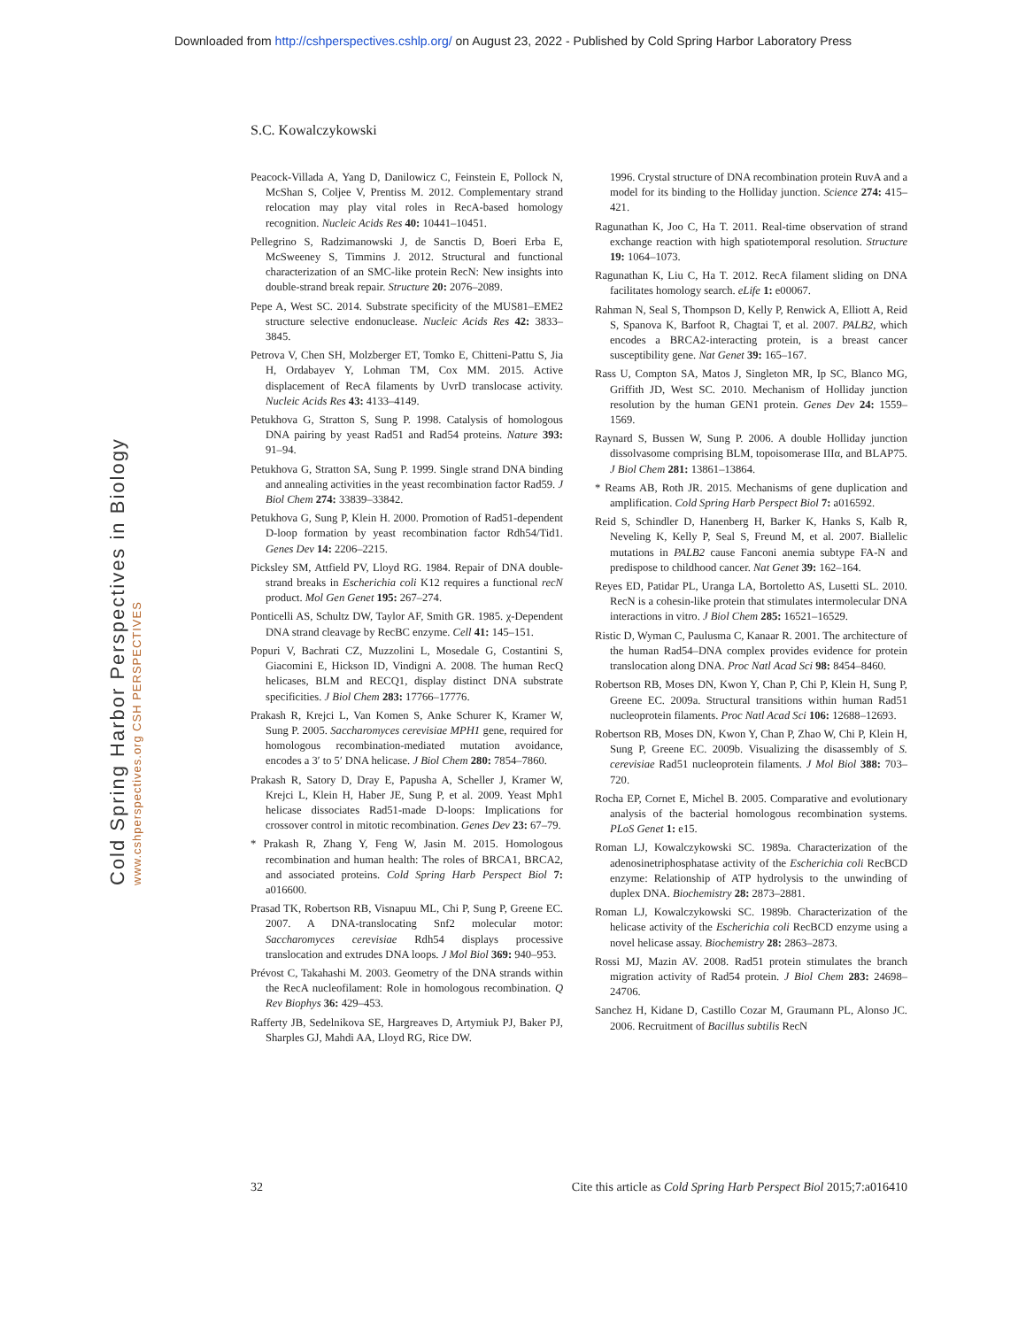Downloaded from http://cshperspectives.cshlp.org/ on August 23, 2022 - Published by Cold Spring Harbor Laboratory Press
S.C. Kowalczykowski
Cold Spring Harbor Perspectives in Biology www.cshperspectives.org CSH PERSPECTIVES
Peacock-Villada A, Yang D, Danilowicz C, Feinstein E, Pollock N, McShan S, Coljee V, Prentiss M. 2012. Complementary strand relocation may play vital roles in RecA-based homology recognition. Nucleic Acids Res 40: 10441–10451.
Pellegrino S, Radzimanowski J, de Sanctis D, Boeri Erba E, McSweeney S, Timmins J. 2012. Structural and functional characterization of an SMC-like protein RecN: New insights into double-strand break repair. Structure 20: 2076–2089.
Pepe A, West SC. 2014. Substrate specificity of the MUS81–EME2 structure selective endonuclease. Nucleic Acids Res 42: 3833–3845.
Petrova V, Chen SH, Molzberger ET, Tomko E, Chitteni-Pattu S, Jia H, Ordabayev Y, Lohman TM, Cox MM. 2015. Active displacement of RecA filaments by UvrD translocase activity. Nucleic Acids Res 43: 4133–4149.
Petukhova G, Stratton S, Sung P. 1998. Catalysis of homologous DNA pairing by yeast Rad51 and Rad54 proteins. Nature 393: 91–94.
Petukhova G, Stratton SA, Sung P. 1999. Single strand DNA binding and annealing activities in the yeast recombination factor Rad59. J Biol Chem 274: 33839–33842.
Petukhova G, Sung P, Klein H. 2000. Promotion of Rad51-dependent D-loop formation by yeast recombination factor Rdh54/Tid1. Genes Dev 14: 2206–2215.
Picksley SM, Attfield PV, Lloyd RG. 1984. Repair of DNA double-strand breaks in Escherichia coli K12 requires a functional recN product. Mol Gen Genet 195: 267–274.
Ponticelli AS, Schultz DW, Taylor AF, Smith GR. 1985. χ-Dependent DNA strand cleavage by RecBC enzyme. Cell 41: 145–151.
Popuri V, Bachrati CZ, Muzzolini L, Mosedale G, Costantini S, Giacomini E, Hickson ID, Vindigni A. 2008. The human RecQ helicases, BLM and RECQ1, display distinct DNA substrate specificities. J Biol Chem 283: 17766–17776.
Prakash R, Krejci L, Van Komen S, Anke Schurer K, Kramer W, Sung P. 2005. Saccharomyces cerevisiae MPH1 gene, required for homologous recombination-mediated mutation avoidance, encodes a 3′ to 5′ DNA helicase. J Biol Chem 280: 7854–7860.
Prakash R, Satory D, Dray E, Papusha A, Scheller J, Kramer W, Krejci L, Klein H, Haber JE, Sung P, et al. 2009. Yeast Mph1 helicase dissociates Rad51-made D-loops: Implications for crossover control in mitotic recombination. Genes Dev 23: 67–79.
* Prakash R, Zhang Y, Feng W, Jasin M. 2015. Homologous recombination and human health: The roles of BRCA1, BRCA2, and associated proteins. Cold Spring Harb Perspect Biol 7: a016600.
Prasad TK, Robertson RB, Visnapuu ML, Chi P, Sung P, Greene EC. 2007. A DNA-translocating Snf2 molecular motor: Saccharomyces cerevisiae Rdh54 displays processive translocation and extrudes DNA loops. J Mol Biol 369: 940–953.
Prévost C, Takahashi M. 2003. Geometry of the DNA strands within the RecA nucleofilament: Role in homologous recombination. Q Rev Biophys 36: 429–453.
Rafferty JB, Sedelnikova SE, Hargreaves D, Artymiuk PJ, Baker PJ, Sharples GJ, Mahdi AA, Lloyd RG, Rice DW.
1996. Crystal structure of DNA recombination protein RuvA and a model for its binding to the Holliday junction. Science 274: 415–421.
Ragunathan K, Joo C, Ha T. 2011. Real-time observation of strand exchange reaction with high spatiotemporal resolution. Structure 19: 1064–1073.
Ragunathan K, Liu C, Ha T. 2012. RecA filament sliding on DNA facilitates homology search. eLife 1: e00067.
Rahman N, Seal S, Thompson D, Kelly P, Renwick A, Elliott A, Reid S, Spanova K, Barfoot R, Chagtai T, et al. 2007. PALB2, which encodes a BRCA2-interacting protein, is a breast cancer susceptibility gene. Nat Genet 39: 165–167.
Rass U, Compton SA, Matos J, Singleton MR, Ip SC, Blanco MG, Griffith JD, West SC. 2010. Mechanism of Holliday junction resolution by the human GEN1 protein. Genes Dev 24: 1559–1569.
Raynard S, Bussen W, Sung P. 2006. A double Holliday junction dissolvasome comprising BLM, topoisomerase IIIα, and BLAP75. J Biol Chem 281: 13861–13864.
* Reams AB, Roth JR. 2015. Mechanisms of gene duplication and amplification. Cold Spring Harb Perspect Biol 7: a016592.
Reid S, Schindler D, Hanenberg H, Barker K, Hanks S, Kalb R, Neveling K, Kelly P, Seal S, Freund M, et al. 2007. Biallelic mutations in PALB2 cause Fanconi anemia subtype FA-N and predispose to childhood cancer. Nat Genet 39: 162–164.
Reyes ED, Patidar PL, Uranga LA, Bortoletto AS, Lusetti SL. 2010. RecN is a cohesin-like protein that stimulates intermolecular DNA interactions in vitro. J Biol Chem 285: 16521–16529.
Ristic D, Wyman C, Paulusma C, Kanaar R. 2001. The architecture of the human Rad54–DNA complex provides evidence for protein translocation along DNA. Proc Natl Acad Sci 98: 8454–8460.
Robertson RB, Moses DN, Kwon Y, Chan P, Chi P, Klein H, Sung P, Greene EC. 2009a. Structural transitions within human Rad51 nucleoprotein filaments. Proc Natl Acad Sci 106: 12688–12693.
Robertson RB, Moses DN, Kwon Y, Chan P, Zhao W, Chi P, Klein H, Sung P, Greene EC. 2009b. Visualizing the disassembly of S. cerevisiae Rad51 nucleoprotein filaments. J Mol Biol 388: 703–720.
Rocha EP, Cornet E, Michel B. 2005. Comparative and evolutionary analysis of the bacterial homologous recombination systems. PLoS Genet 1: e15.
Roman LJ, Kowalczykowski SC. 1989a. Characterization of the adenosinetriphosphatase activity of the Escherichia coli RecBCD enzyme: Relationship of ATP hydrolysis to the unwinding of duplex DNA. Biochemistry 28: 2873–2881.
Roman LJ, Kowalczykowski SC. 1989b. Characterization of the helicase activity of the Escherichia coli RecBCD enzyme using a novel helicase assay. Biochemistry 28: 2863–2873.
Rossi MJ, Mazin AV. 2008. Rad51 protein stimulates the branch migration activity of Rad54 protein. J Biol Chem 283: 24698–24706.
Sanchez H, Kidane D, Castillo Cozar M, Graumann PL, Alonso JC. 2006. Recruitment of Bacillus subtilis RecN
32 Cite this article as Cold Spring Harb Perspect Biol 2015;7:a016410